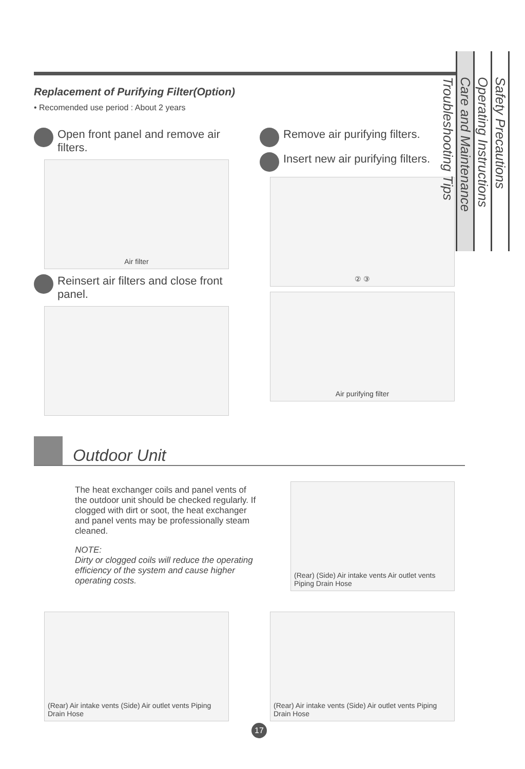Replacement of Purifying Filter(Option)
• Recomended use period : About 2 years
Open front panel and remove air filters.
Air filter
Reinsert air filters and close front panel.
Remove air purifying filters.
Insert new air purifying filters.
② ③
Air purifying filter
Outdoor Unit
The heat exchanger coils and panel vents of the outdoor unit should be checked regularly. If clogged with dirt or soot, the heat exchanger and panel vents may be professionally steam cleaned.
NOTE:
Dirty or clogged coils will reduce the operating efficiency of the system and cause higher operating costs.
(Rear) (Side) Air intake vents Air outlet vents Piping Drain Hose
(Rear) Air intake vents (Side) Air outlet vents Piping Drain Hose
(Rear) Air intake vents (Side) Air outlet vents Piping Drain Hose
Safety Precautions
Operating Instructions
Care and Maintenance
Troubleshooting Tips
17